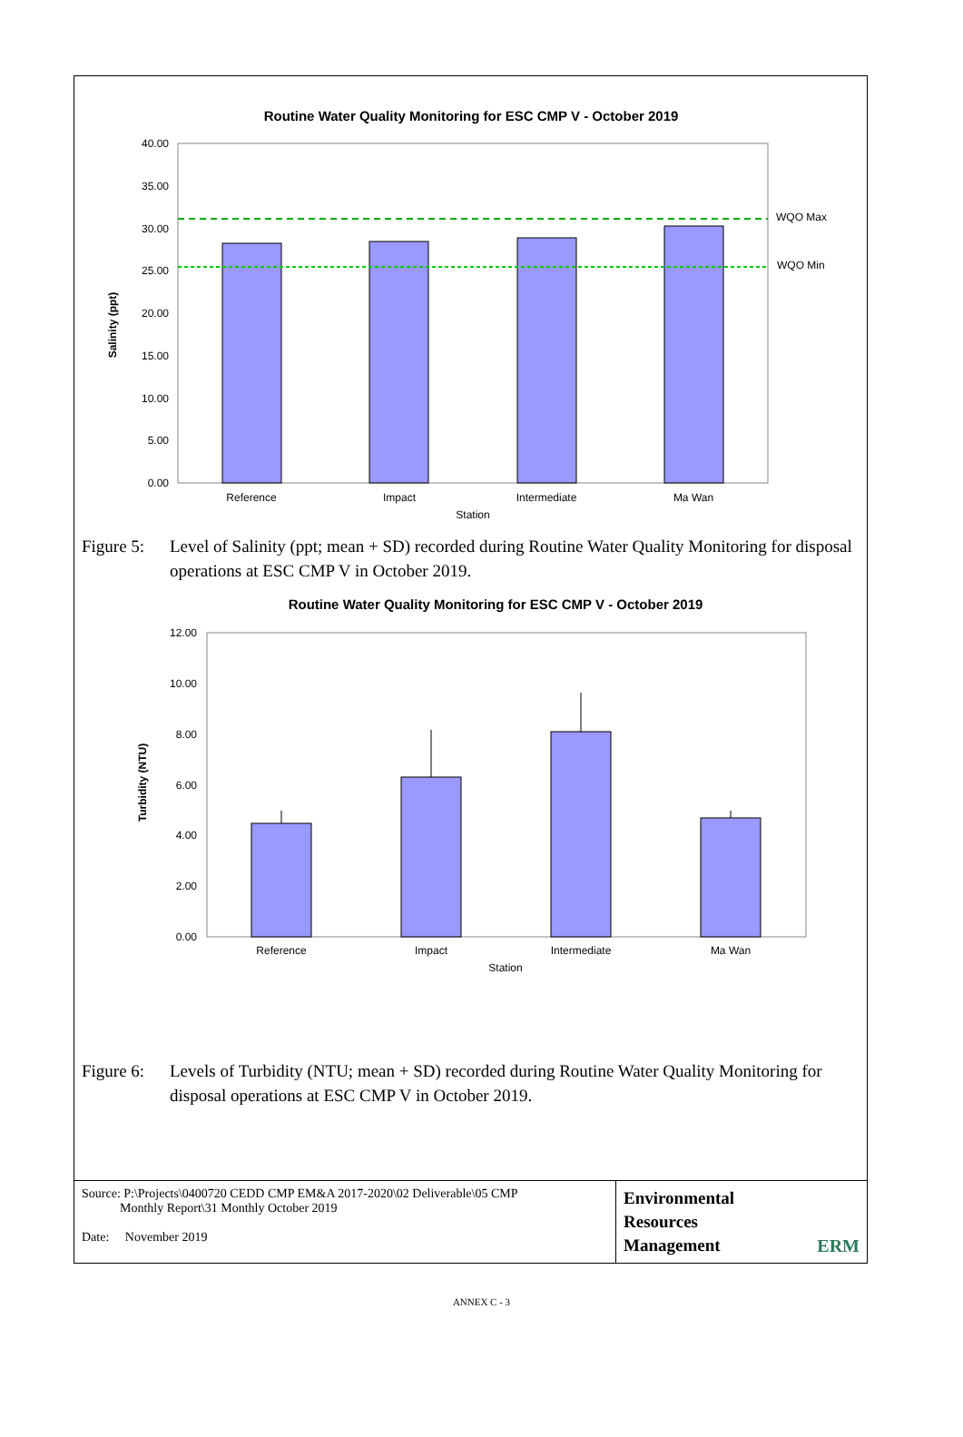Routine Water Quality Monitoring for ESC CMP V - October 2019
40.00
35.00
30.00
25.00
20.00
15.00
10.00
5.00
0.00
WQO Max
WQO Min
Reference
Impact
Intermediate
Ma Wan
Station
Salinity (ppt)
Figure 5: Level of Salinity (ppt; mean + SD) recorded during Routine Water Quality Monitoring for disposal operations at ESC CMP V in October 2019.
Routine Water Quality Monitoring for ESC CMP V - October 2019
12.00
10.00
8.00
6.00
4.00
2.00
0.00
Reference
Impact
Intermediate
Ma Wan
Station
Turbidity (NTU)
Figure 6: Levels of Turbidity (NTU; mean + SD) recorded during Routine Water Quality Monitoring for disposal operations at ESC CMP V in October 2019.
| Source: P:\Projects\0400720 CEDD CMP EM&A 2017-2020\02 Deliverable\05 CMP Monthly Report\31 Monthly October 2019 Date: November 2019 | Environmental Resources Management ERM |
ANNEX C - 3